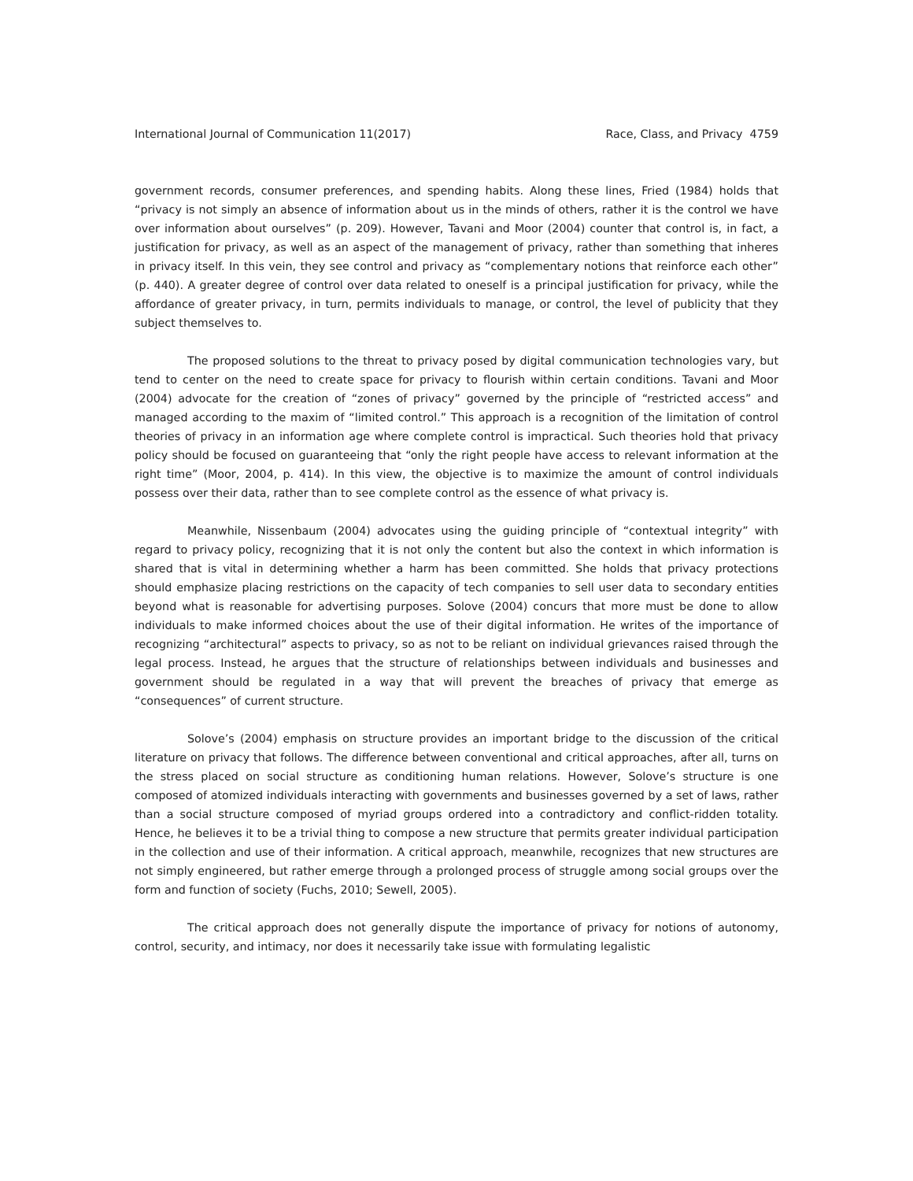International Journal of Communication 11(2017) Race, Class, and Privacy 4759
government records, consumer preferences, and spending habits. Along these lines, Fried (1984) holds that “privacy is not simply an absence of information about us in the minds of others, rather it is the control we have over information about ourselves” (p. 209). However, Tavani and Moor (2004) counter that control is, in fact, a justification for privacy, as well as an aspect of the management of privacy, rather than something that inheres in privacy itself. In this vein, they see control and privacy as “complementary notions that reinforce each other” (p. 440). A greater degree of control over data related to oneself is a principal justification for privacy, while the affordance of greater privacy, in turn, permits individuals to manage, or control, the level of publicity that they subject themselves to.
The proposed solutions to the threat to privacy posed by digital communication technologies vary, but tend to center on the need to create space for privacy to flourish within certain conditions. Tavani and Moor (2004) advocate for the creation of “zones of privacy” governed by the principle of “restricted access” and managed according to the maxim of “limited control.” This approach is a recognition of the limitation of control theories of privacy in an information age where complete control is impractical. Such theories hold that privacy policy should be focused on guaranteeing that “only the right people have access to relevant information at the right time” (Moor, 2004, p. 414). In this view, the objective is to maximize the amount of control individuals possess over their data, rather than to see complete control as the essence of what privacy is.
Meanwhile, Nissenbaum (2004) advocates using the guiding principle of “contextual integrity” with regard to privacy policy, recognizing that it is not only the content but also the context in which information is shared that is vital in determining whether a harm has been committed. She holds that privacy protections should emphasize placing restrictions on the capacity of tech companies to sell user data to secondary entities beyond what is reasonable for advertising purposes. Solove (2004) concurs that more must be done to allow individuals to make informed choices about the use of their digital information. He writes of the importance of recognizing “architectural” aspects to privacy, so as not to be reliant on individual grievances raised through the legal process. Instead, he argues that the structure of relationships between individuals and businesses and government should be regulated in a way that will prevent the breaches of privacy that emerge as “consequences” of current structure.
Solove’s (2004) emphasis on structure provides an important bridge to the discussion of the critical literature on privacy that follows. The difference between conventional and critical approaches, after all, turns on the stress placed on social structure as conditioning human relations. However, Solove’s structure is one composed of atomized individuals interacting with governments and businesses governed by a set of laws, rather than a social structure composed of myriad groups ordered into a contradictory and conflict-ridden totality. Hence, he believes it to be a trivial thing to compose a new structure that permits greater individual participation in the collection and use of their information. A critical approach, meanwhile, recognizes that new structures are not simply engineered, but rather emerge through a prolonged process of struggle among social groups over the form and function of society (Fuchs, 2010; Sewell, 2005).
The critical approach does not generally dispute the importance of privacy for notions of autonomy, control, security, and intimacy, nor does it necessarily take issue with formulating legalistic